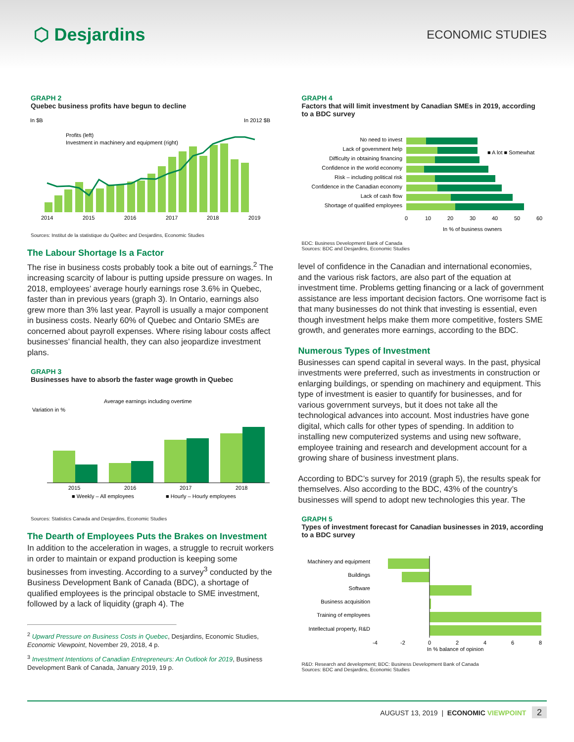⬡ Desjardins
ECONOMIC STUDIES
GRAPH 2
Quebec business profits have begun to decline
In $B
In 2012 $B
Profits (left)
Investment in machinery and equipment (right)
2014
2015
2016
2017
2018
2019
Sources: Institut de la statistique du Québec and Desjardins, Economic Studies
The Labour Shortage Is a Factor
The rise in business costs probably took a bite out of earnings.<sup>2</sup> The increasing scarcity of labour is putting upside pressure on wages. In 2018, employees’ average hourly earnings rose 3.6% in Quebec, faster than in previous years (graph 3). In Ontario, earnings also grew more than 3% last year. Payroll is usually a major component in business costs. Nearly 60% of Quebec and Ontario SMEs are concerned about payroll expenses. Where rising labour costs affect businesses’ financial health, they can also jeopardize investment plans.
GRAPH 3
Businesses have to absorb the faster wage growth in Quebec
Average earnings including overtime
Variation in %
2015
2016
2017
2018
■ Weekly – All employees
■ Hourly – Hourly employees
Sources: Statistics Canada and Desjardins, Economic Studies
The Dearth of Employees Puts the Brakes on Investment
In addition to the acceleration in wages, a struggle to recruit workers in order to maintain or expand production is keeping some businesses from investing. According to a survey<sup>3</sup> conducted by the Business Development Bank of Canada (BDC), a shortage of qualified employees is the principal obstacle to SME investment, followed by a lack of liquidity (graph 4). The
<sup>2</sup> Upward Pressure on Business Costs in Quebec, Desjardins, Economic Studies, Economic Viewpoint, November 29, 2018, 4 p.
<sup>3</sup> Investment Intentions of Canadian Entrepreneurs: An Outlook for 2019, Business Development Bank of Canada, January 2019, 19 p.
GRAPH 4
Factors that will limit investment by Canadian SMEs in 2019, according to a BDC survey
No need to invest
Lack of government help
Difficulty in obtaining financing
Confidence in the world economy
Risk – including political risk
Confidence in the Canadian economy
Lack of cash flow
Shortage of qualified employees
■ A lot ■ Somewhat
0
10
20
30
40
50
60
In % of business owners
BDC: Business Development Bank of Canada
Sources: BDC and Desjardins, Economic Studies
level of confidence in the Canadian and international economies, and the various risk factors, are also part of the equation at investment time. Problems getting financing or a lack of government assistance are less important decision factors. One worrisome fact is that many businesses do not think that investing is essential, even though investment helps make them more competitive, fosters SME growth, and generates more earnings, according to the BDC.
Numerous Types of Investment
Businesses can spend capital in several ways. In the past, physical investments were preferred, such as investments in construction or enlarging buildings, or spending on machinery and equipment. This type of investment is easier to quantify for businesses, and for various government surveys, but it does not take all the technological advances into account. Most industries have gone digital, which calls for other types of spending. In addition to installing new computerized systems and using new software, employee training and research and development account for a growing share of business investment plans.
According to BDC’s survey for 2019 (graph 5), the results speak for themselves. Also according to the BDC, 43% of the country’s businesses will spend to adopt new technologies this year. The
GRAPH 5
Types of investment forecast for Canadian businesses in 2019, according to a BDC survey
Machinery and equipment
Buildings
Software
Business acquisition
Training of employees
Intellectual property, R&D
-4
-2
0
2
4
6
8
In % balance of opinion
R&D: Research and development; BDC: Business Development Bank of Canada
Sources: BDC and Desjardins, Economic Studies
AUGUST 13, 2019 | ECONOMIC VIEWPOINT 2